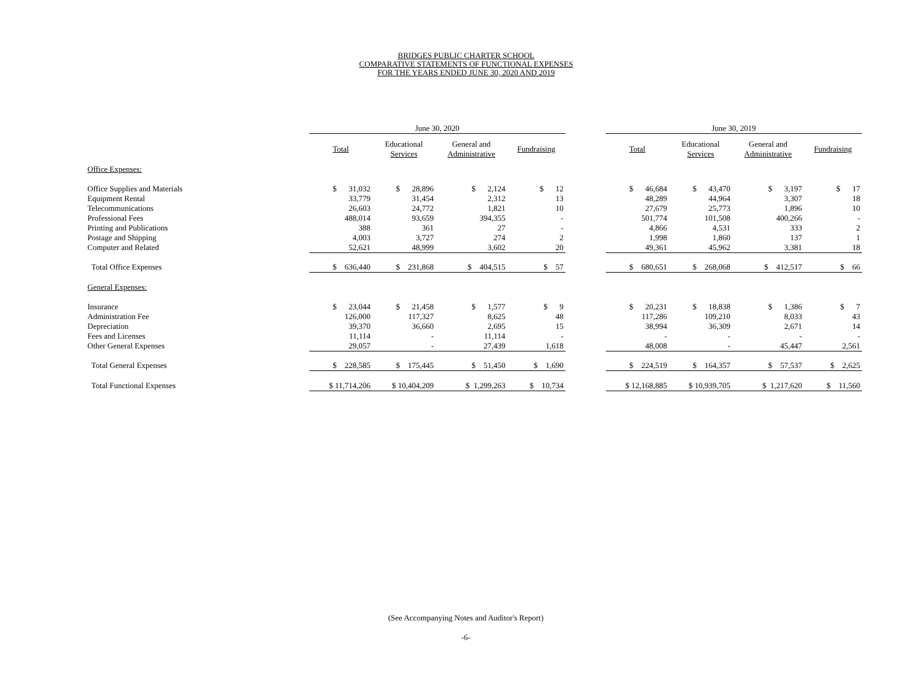BRIDGES PUBLIC CHARTER SCHOOL
COMPARATIVE STATEMENTS OF FUNCTIONAL EXPENSES
FOR THE YEARS ENDED JUNE 30, 2020 AND 2019
| | June 30, 2020 | | | | | June 30, 2019 | | | |
| --- | --- | --- | --- | --- | --- | --- | --- | --- | --- |
| | Total | Educational Services | General and Administrative | Fundraising | | Total | Educational Services | General and Administrative | Fundraising |
| Office Expenses: | | | | | | | | | |
| Office Supplies and Materials | $ 31,032 | $ 28,896 | $ 2,124 | $ 12 | | $ 46,684 | $ 43,470 | $ 3,197 | $ 17 |
| Equipment Rental | 33,779 | 31,454 | 2,312 | 13 | | 48,289 | 44,964 | 3,307 | 18 |
| Telecommunications | 26,603 | 24,772 | 1,821 | 10 | | 27,679 | 25,773 | 1,896 | 10 |
| Professional Fees | 488,014 | 93,659 | 394,355 | - | | 501,774 | 101,508 | 400,266 | - |
| Printing and Publications | 388 | 361 | 27 | - | | 4,866 | 4,531 | 333 | 2 |
| Postage and Shipping | 4,003 | 3,727 | 274 | 2 | | 1,998 | 1,860 | 137 | 1 |
| Computer and Related | 52,621 | 48,999 | 3,602 | 20 | | 49,361 | 45,962 | 3,381 | 18 |
| Total Office Expenses | $ 636,440 | $ 231,868 | $ 404,515 | $ 57 | | $ 680,651 | $ 268,068 | $ 412,517 | $ 66 |
| General Expenses: | | | | | | | | | |
| Insurance | $ 23,044 | $ 21,458 | $ 1,577 | $ 9 | | $ 20,231 | $ 18,838 | $ 1,386 | $ 7 |
| Administration Fee | 126,000 | 117,327 | 8,625 | 48 | | 117,286 | 109,210 | 8,033 | 43 |
| Depreciation | 39,370 | 36,660 | 2,695 | 15 | | 38,994 | 36,309 | 2,671 | 14 |
| Fees and Licenses | 11,114 | - | 11,114 | - | | - | - | - | - |
| Other General Expenses | 29,057 | - | 27,439 | 1,618 | | 48,008 | - | 45,447 | 2,561 |
| Total General Expenses | $ 228,585 | $ 175,445 | $ 51,450 | $ 1,690 | | $ 224,519 | $ 164,357 | $ 57,537 | $ 2,625 |
| Total Functional Expenses | $ 11,714,206 | $ 10,404,209 | $ 1,299,263 | $ 10,734 | | $ 12,168,885 | $ 10,939,705 | $ 1,217,620 | $ 11,560 |
(See Accompanying Notes and Auditor's Report)
-6-